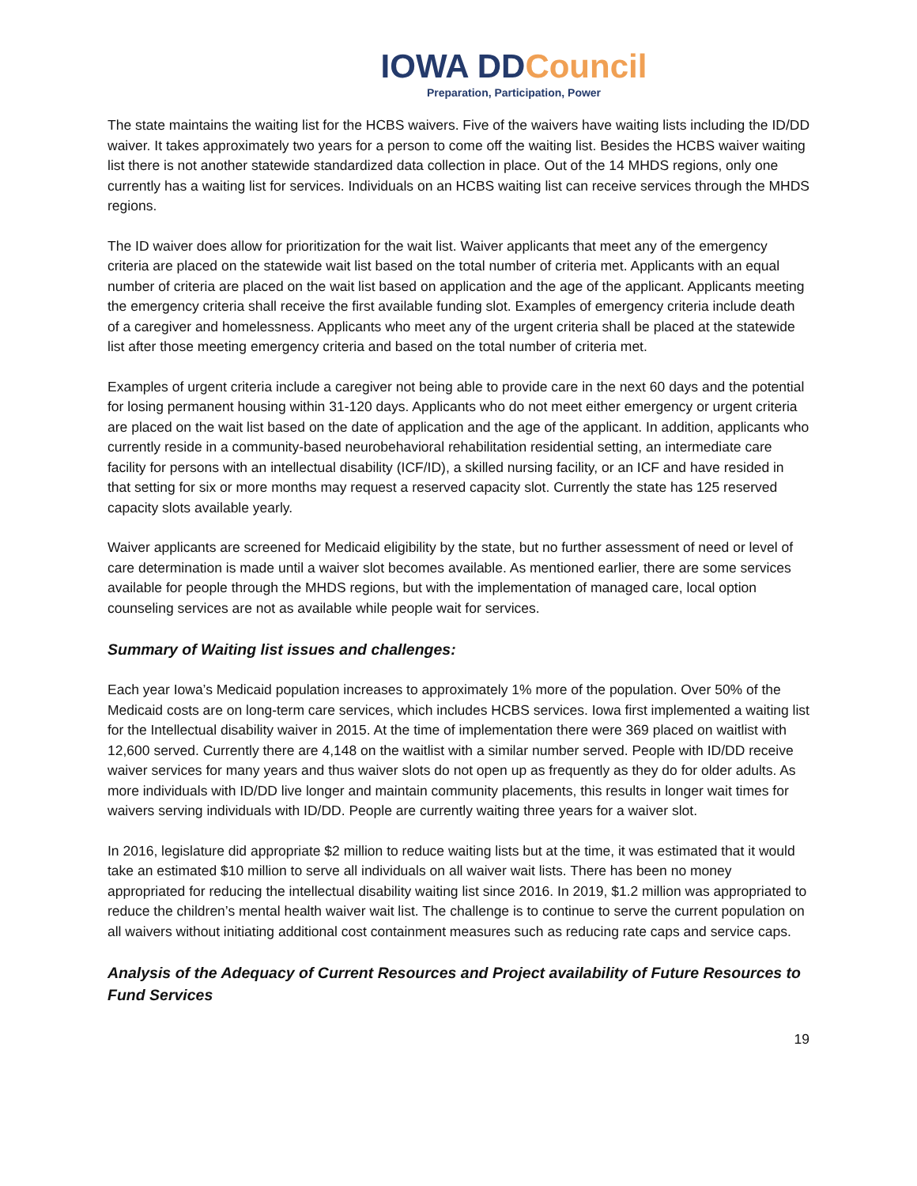IOWA DDCouncil
Preparation, Participation, Power
The state maintains the waiting list for the HCBS waivers. Five of the waivers have waiting lists including the ID/DD waiver. It takes approximately two years for a person to come off the waiting list. Besides the HCBS waiver waiting list there is not another statewide standardized data collection in place. Out of the 14 MHDS regions, only one currently has a waiting list for services. Individuals on an HCBS waiting list can receive services through the MHDS regions.
The ID waiver does allow for prioritization for the wait list. Waiver applicants that meet any of the emergency criteria are placed on the statewide wait list based on the total number of criteria met. Applicants with an equal number of criteria are placed on the wait list based on application and the age of the applicant. Applicants meeting the emergency criteria shall receive the first available funding slot. Examples of emergency criteria include death of a caregiver and homelessness. Applicants who meet any of the urgent criteria shall be placed at the statewide list after those meeting emergency criteria and based on the total number of criteria met.
Examples of urgent criteria include a caregiver not being able to provide care in the next 60 days and the potential for losing permanent housing within 31-120 days. Applicants who do not meet either emergency or urgent criteria are placed on the wait list based on the date of application and the age of the applicant. In addition, applicants who currently reside in a community-based neurobehavioral rehabilitation residential setting, an intermediate care facility for persons with an intellectual disability (ICF/ID), a skilled nursing facility, or an ICF and have resided in that setting for six or more months may request a reserved capacity slot. Currently the state has 125 reserved capacity slots available yearly.
Waiver applicants are screened for Medicaid eligibility by the state, but no further assessment of need or level of care determination is made until a waiver slot becomes available. As mentioned earlier, there are some services available for people through the MHDS regions, but with the implementation of managed care, local option counseling services are not as available while people wait for services.
Summary of Waiting list issues and challenges:
Each year Iowa’s Medicaid population increases to approximately 1% more of the population. Over 50% of the Medicaid costs are on long-term care services, which includes HCBS services. Iowa first implemented a waiting list for the Intellectual disability waiver in 2015. At the time of implementation there were 369 placed on waitlist with 12,600 served. Currently there are 4,148 on the waitlist with a similar number served. People with ID/DD receive waiver services for many years and thus waiver slots do not open up as frequently as they do for older adults. As more individuals with ID/DD live longer and maintain community placements, this results in longer wait times for waivers serving individuals with ID/DD. People are currently waiting three years for a waiver slot.
In 2016, legislature did appropriate $2 million to reduce waiting lists but at the time, it was estimated that it would take an estimated $10 million to serve all individuals on all waiver wait lists. There has been no money appropriated for reducing the intellectual disability waiting list since 2016. In 2019, $1.2 million was appropriated to reduce the children’s mental health waiver wait list. The challenge is to continue to serve the current population on all waivers without initiating additional cost containment measures such as reducing rate caps and service caps.
Analysis of the Adequacy of Current Resources and Project availability of Future Resources to Fund Services
19